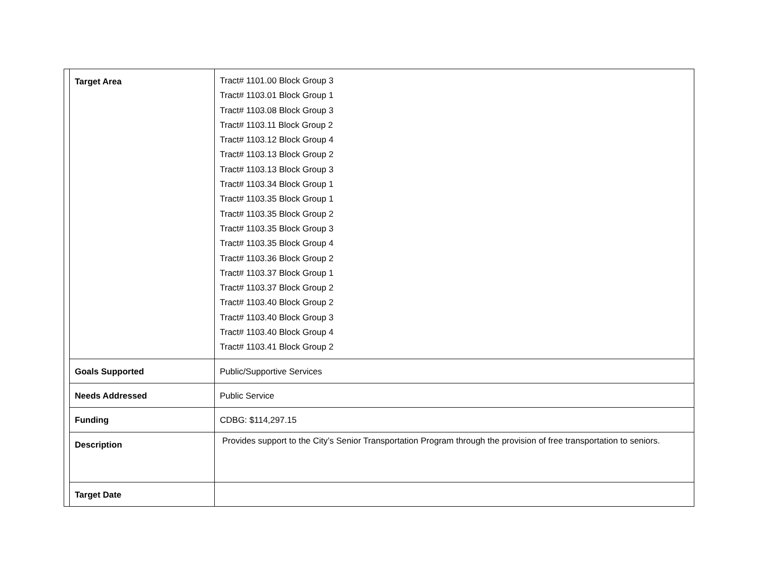| | Target Area | Tract# 1101.00 Block Group 3 Tract# 1103.01 Block Group 1 Tract# 1103.08 Block Group 3 Tract# 1103.11 Block Group 2 Tract# 1103.12 Block Group 4 Tract# 1103.13 Block Group 2 Tract# 1103.13 Block Group 3 Tract# 1103.34 Block Group 1 Tract# 1103.35 Block Group 1 Tract# 1103.35 Block Group 2 Tract# 1103.35 Block Group 3 Tract# 1103.35 Block Group 4 Tract# 1103.36 Block Group 2 Tract# 1103.37 Block Group 1 Tract# 1103.37 Block Group 2 Tract# 1103.40 Block Group 2 Tract# 1103.40 Block Group 3 Tract# 1103.40 Block Group 4 Tract# 1103.41 Block Group 2 |
| | Goals Supported | Public/Supportive Services |
| | Needs Addressed | Public Service |
| | Funding | CDBG: $114,297.15 |
| | Description | Provides support to the City’s Senior Transportation Program through the provision of free transportation to seniors. |
| | Target Date | |